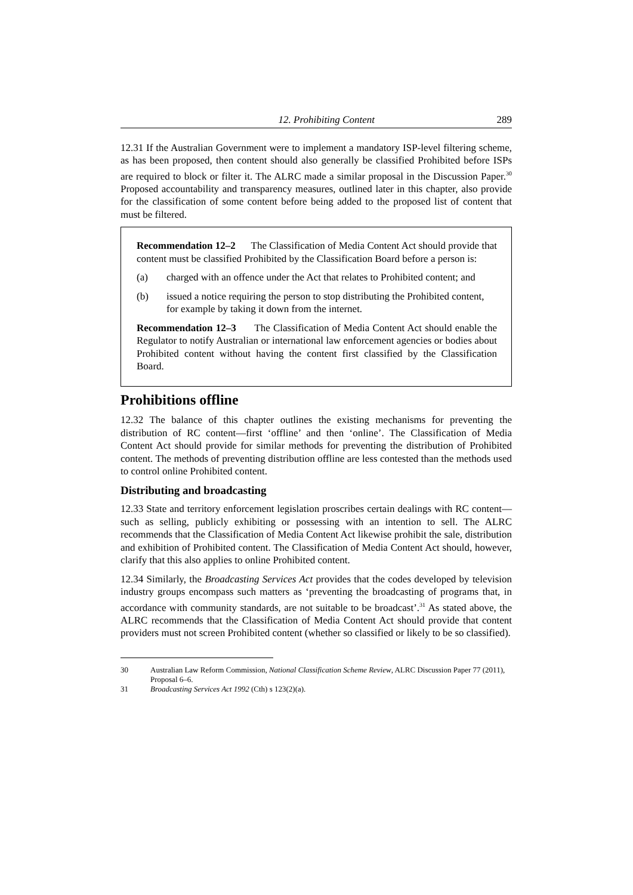12. Prohibiting Content 289
12.31 If the Australian Government were to implement a mandatory ISP-level filtering scheme, as has been proposed, then content should also generally be classified Prohibited before ISPs are required to block or filter it. The ALRC made a similar proposal in the Discussion Paper.<sup>30</sup> Proposed accountability and transparency measures, outlined later in this chapter, also provide for the classification of some content before being added to the proposed list of content that must be filtered.
Recommendation 12–2 The Classification of Media Content Act should provide that content must be classified Prohibited by the Classification Board before a person is:
(a) charged with an offence under the Act that relates to Prohibited content; and
(b) issued a notice requiring the person to stop distributing the Prohibited content, for example by taking it down from the internet.
Recommendation 12–3 The Classification of Media Content Act should enable the Regulator to notify Australian or international law enforcement agencies or bodies about Prohibited content without having the content first classified by the Classification Board.
Prohibitions offline
12.32 The balance of this chapter outlines the existing mechanisms for preventing the distribution of RC content—first ‘offline’ and then ‘online’. The Classification of Media Content Act should provide for similar methods for preventing the distribution of Prohibited content. The methods of preventing distribution offline are less contested than the methods used to control online Prohibited content.
Distributing and broadcasting
12.33 State and territory enforcement legislation proscribes certain dealings with RC content—such as selling, publicly exhibiting or possessing with an intention to sell. The ALRC recommends that the Classification of Media Content Act likewise prohibit the sale, distribution and exhibition of Prohibited content. The Classification of Media Content Act should, however, clarify that this also applies to online Prohibited content.
12.34 Similarly, the Broadcasting Services Act provides that the codes developed by television industry groups encompass such matters as ‘preventing the broadcasting of programs that, in accordance with community standards, are not suitable to be broadcast’.<sup>31</sup> As stated above, the ALRC recommends that the Classification of Media Content Act should provide that content providers must not screen Prohibited content (whether so classified or likely to be so classified).
30 Australian Law Reform Commission, National Classification Scheme Review, ALRC Discussion Paper 77 (2011), Proposal 6–6.
31 Broadcasting Services Act 1992 (Cth) s 123(2)(a).